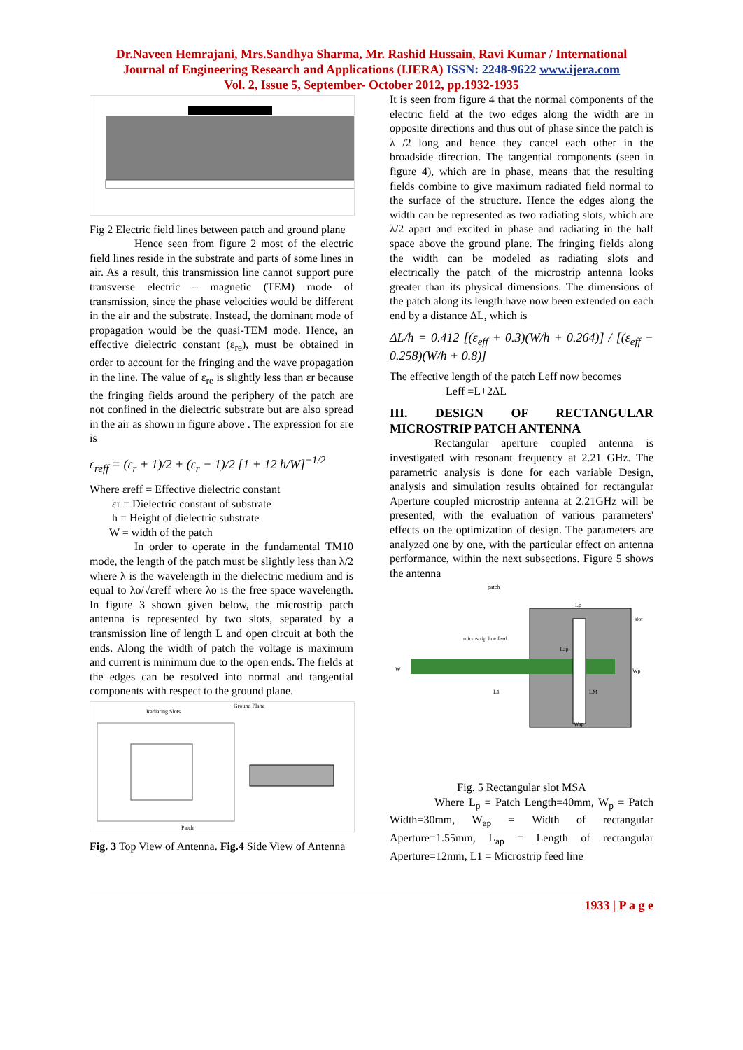Dr.Naveen Hemrajani, Mrs.Sandhya Sharma, Mr. Rashid Hussain, Ravi Kumar / International
Journal of Engineering Research and Applications (IJERA) ISSN: 2248-9622 www.ijera.com
Vol. 2, Issue 5, September- October 2012, pp.1932-1935
Fig 2 Electric field lines between patch and ground plane
Hence seen from figure 2 most of the electric field lines reside in the substrate and parts of some lines in air. As a result, this transmission line cannot support pure transverse electric – magnetic (TEM) mode of transmission, since the phase velocities would be different in the air and the substrate. Instead, the dominant mode of propagation would be the quasi-TEM mode. Hence, an effective dielectric constant (ε<sub>re</sub>), must be obtained in order to account for the fringing and the wave propagation in the line. The value of ε<sub>re</sub> is slightly less than εr because the fringing fields around the periphery of the patch are not confined in the dielectric substrate but are also spread in the air as shown in figure above . The expression for εre is
ε<sub>reff</sub> = (ε<sub>r</sub> + 1)/2 + (ε<sub>r</sub> − 1)/2 [1 + 12 h/W]<sup>−1/2</sup>
Where εreff = Effective dielectric constant
εr = Dielectric constant of substrate
h = Height of dielectric substrate
W = width of the patch
In order to operate in the fundamental TM10 mode, the length of the patch must be slightly less than λ/2 where λ is the wavelength in the dielectric medium and is equal to λo/√εreff where λo is the free space wavelength. In figure 3 shown given below, the microstrip patch antenna is represented by two slots, separated by a transmission line of length L and open circuit at both the ends. Along the width of patch the voltage is maximum and current is minimum due to the open ends. The fields at the edges can be resolved into normal and tangential components with respect to the ground plane.
Radiating Slots
Ground Plane
Patch
Fig. 3 Top View of Antenna. Fig.4 Side View of Antenna
It is seen from figure 4 that the normal components of the electric field at the two edges along the width are in opposite directions and thus out of phase since the patch is λ /2 long and hence they cancel each other in the broadside direction. The tangential components (seen in figure 4), which are in phase, means that the resulting fields combine to give maximum radiated field normal to the surface of the structure. Hence the edges along the width can be represented as two radiating slots, which are λ/2 apart and excited in phase and radiating in the half space above the ground plane. The fringing fields along the width can be modeled as radiating slots and electrically the patch of the microstrip antenna looks greater than its physical dimensions. The dimensions of the patch along its length have now been extended on each end by a distance ΔL, which is
ΔL/h = 0.412 [(ε<sub>eff</sub> + 0.3)(W/h + 0.264)] / [(ε<sub>eff</sub> − 0.258)(W/h + 0.8)]
The effective length of the patch Leff now becomes
Leff =L+2ΔL
III. DESIGN OF RECTANGULAR MICROSTRIP PATCH ANTENNA
Rectangular aperture coupled antenna is investigated with resonant frequency at 2.21 GHz. The parametric analysis is done for each variable Design, analysis and simulation results obtained for rectangular Aperture coupled microstrip antenna at 2.21GHz will be presented, with the evaluation of various parameters' effects on the optimization of design. The parameters are analyzed one by one, with the particular effect on antenna performance, within the next subsections. Figure 5 shows the antenna
patch
microstrip line feed
slot
W1
L1
Lp
Wp
Lap
LM
Wap
Fig. 5 Rectangular slot MSA
Where L<sub>p</sub> = Patch Length=40mm, W<sub>p</sub> = Patch Width=30mm, W<sub>ap</sub> = Width of rectangular Aperture=1.55mm, L<sub>ap</sub> = Length of rectangular Aperture=12mm, L1 = Microstrip feed line
1933 | P a g e